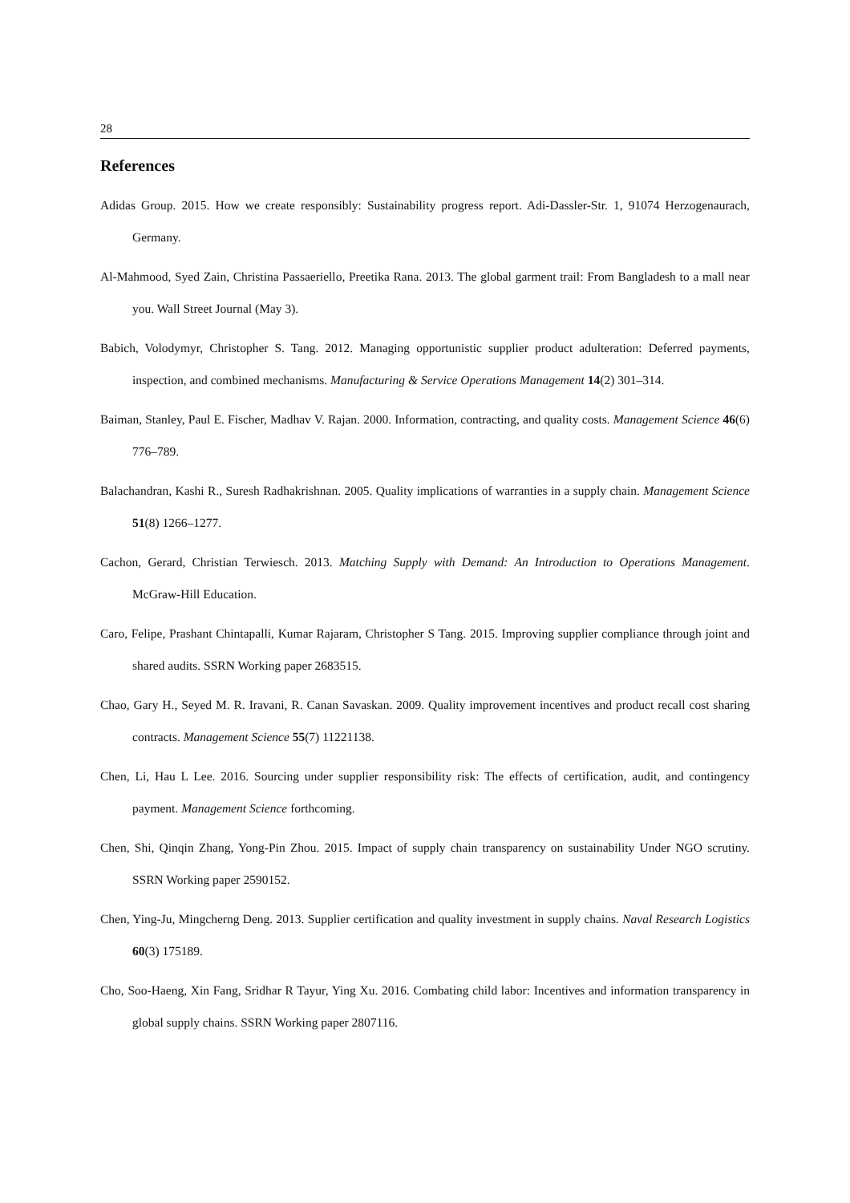28
References
Adidas Group. 2015. How we create responsibly: Sustainability progress report. Adi-Dassler-Str. 1, 91074 Herzogenaurach, Germany.
Al-Mahmood, Syed Zain, Christina Passaeriello, Preetika Rana. 2013. The global garment trail: From Bangladesh to a mall near you. Wall Street Journal (May 3).
Babich, Volodymyr, Christopher S. Tang. 2012. Managing opportunistic supplier product adulteration: Deferred payments, inspection, and combined mechanisms. Manufacturing & Service Operations Management 14(2) 301–314.
Baiman, Stanley, Paul E. Fischer, Madhav V. Rajan. 2000. Information, contracting, and quality costs. Management Science 46(6) 776–789.
Balachandran, Kashi R., Suresh Radhakrishnan. 2005. Quality implications of warranties in a supply chain. Management Science 51(8) 1266–1277.
Cachon, Gerard, Christian Terwiesch. 2013. Matching Supply with Demand: An Introduction to Operations Management. McGraw-Hill Education.
Caro, Felipe, Prashant Chintapalli, Kumar Rajaram, Christopher S Tang. 2015. Improving supplier compliance through joint and shared audits. SSRN Working paper 2683515.
Chao, Gary H., Seyed M. R. Iravani, R. Canan Savaskan. 2009. Quality improvement incentives and product recall cost sharing contracts. Management Science 55(7) 11221138.
Chen, Li, Hau L Lee. 2016. Sourcing under supplier responsibility risk: The effects of certification, audit, and contingency payment. Management Science forthcoming.
Chen, Shi, Qinqin Zhang, Yong-Pin Zhou. 2015. Impact of supply chain transparency on sustainability Under NGO scrutiny. SSRN Working paper 2590152.
Chen, Ying-Ju, Mingcherng Deng. 2013. Supplier certification and quality investment in supply chains. Naval Research Logistics 60(3) 175189.
Cho, Soo-Haeng, Xin Fang, Sridhar R Tayur, Ying Xu. 2016. Combating child labor: Incentives and information transparency in global supply chains. SSRN Working paper 2807116.